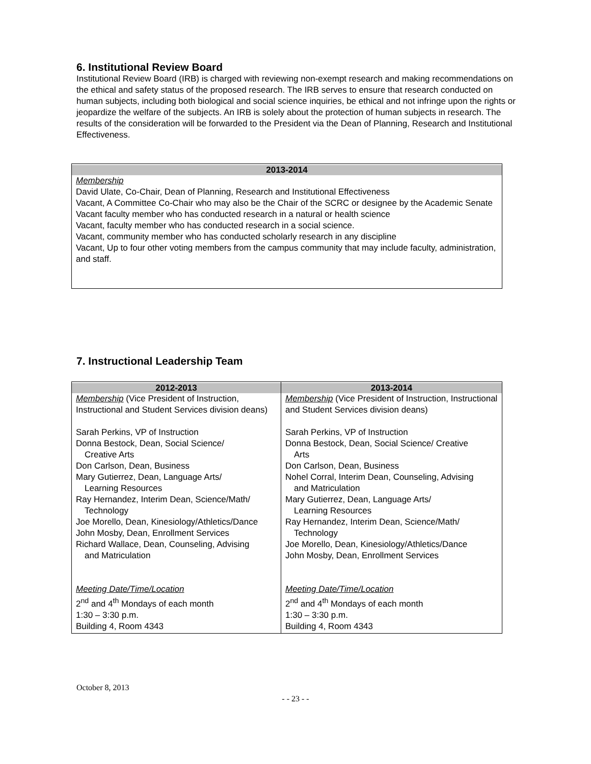6. Institutional Review Board
Institutional Review Board (IRB) is charged with reviewing non-exempt research and making recommendations on the ethical and safety status of the proposed research. The IRB serves to ensure that research conducted on human subjects, including both biological and social science inquiries, be ethical and not infringe upon the rights or jeopardize the welfare of the subjects. An IRB is solely about the protection of human subjects in research. The results of the consideration will be forwarded to the President via the Dean of Planning, Research and Institutional Effectiveness.
| 2013-2014 Membership David Ulate, Co-Chair, Dean of Planning, Research and Institutional Effectiveness Vacant, A Committee Co-Chair who may also be the Chair of the SCRC or designee by the Academic Senate Vacant faculty member who has conducted research in a natural or health science Vacant, faculty member who has conducted research in a social science. Vacant, community member who has conducted scholarly research in any discipline Vacant, Up to four other voting members from the campus community that may include faculty, administration, and staff. |
7. Instructional Leadership Team
| 2012-2013 Membership (Vice President of Instruction, Instructional and Student Services division deans) Sarah Perkins, VP of Instruction Donna Bestock, Dean, Social Science/ Creative Arts Don Carlson, Dean, Business Mary Gutierrez, Dean, Language Arts/ Learning Resources Ray Hernandez, Interim Dean, Science/Math/ Technology Joe Morello, Dean, Kinesiology/Athletics/Dance John Mosby, Dean, Enrollment Services Richard Wallace, Dean, Counseling, Advising and Matriculation Meeting Date/Time/Location 2<sup>nd</sup> and 4<sup>th</sup> Mondays of each month 1:30 – 3:30 p.m. Building 4, Room 4343 | 2013-2014 Membership (Vice President of Instruction, Instructional and Student Services division deans) Sarah Perkins, VP of Instruction Donna Bestock, Dean, Social Science/ Creative Arts Don Carlson, Dean, Business Nohel Corral, Interim Dean, Counseling, Advising and Matriculation Mary Gutierrez, Dean, Language Arts/ Learning Resources Ray Hernandez, Interim Dean, Science/Math/ Technology Joe Morello, Dean, Kinesiology/Athletics/Dance John Mosby, Dean, Enrollment Services Meeting Date/Time/Location 2<sup>nd</sup> and 4<sup>th</sup> Mondays of each month 1:30 – 3:30 p.m. Building 4, Room 4343 |
October 8, 2013
- - 23 - -